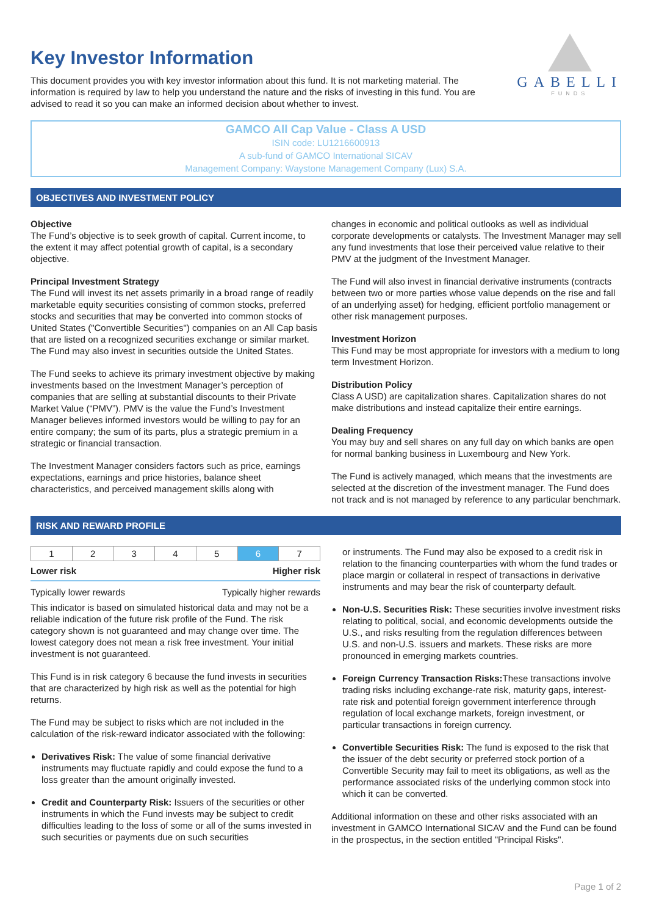Key Investor Information
GABELLI
FUNDS
This document provides you with key investor information about this fund. It is not marketing material. The information is required by law to help you understand the nature and the risks of investing in this fund. You are advised to read it so you can make an informed decision about whether to invest.
GAMCO All Cap Value - Class A USD
ISIN code: LU1216600913
A sub-fund of GAMCO International SICAV
Management Company: Waystone Management Company (Lux) S.A.
OBJECTIVES AND INVESTMENT POLICY
Objective
The Fund’s objective is to seek growth of capital. Current income, to the extent it may affect potential growth of capital, is a secondary objective.
Principal Investment Strategy
The Fund will invest its net assets primarily in a broad range of readily marketable equity securities consisting of common stocks, preferred stocks and securities that may be converted into common stocks of United States ("Convertible Securities") companies on an All Cap basis that are listed on a recognized securities exchange or similar market. The Fund may also invest in securities outside the United States.
The Fund seeks to achieve its primary investment objective by making investments based on the Investment Manager’s perception of companies that are selling at substantial discounts to their Private Market Value (“PMV”). PMV is the value the Fund’s Investment Manager believes informed investors would be willing to pay for an entire company; the sum of its parts, plus a strategic premium in a strategic or financial transaction.
The Investment Manager considers factors such as price, earnings expectations, earnings and price histories, balance sheet characteristics, and perceived management skills along with
changes in economic and political outlooks as well as individual corporate developments or catalysts. The Investment Manager may sell any fund investments that lose their perceived value relative to their PMV at the judgment of the Investment Manager.
The Fund will also invest in financial derivative instruments (contracts between two or more parties whose value depends on the rise and fall of an underlying asset) for hedging, efficient portfolio management or other risk management purposes.
Investment Horizon
This Fund may be most appropriate for investors with a medium to long term Investment Horizon.
Distribution Policy
Class A USD) are capitalization shares. Capitalization shares do not make distributions and instead capitalize their entire earnings.
Dealing Frequency
You may buy and sell shares on any full day on which banks are open for normal banking business in Luxembourg and New York.
The Fund is actively managed, which means that the investments are selected at the discretion of the investment manager. The Fund does not track and is not managed by reference to any particular benchmark.
RISK AND REWARD PROFILE
| 1 | 2 | 3 | 4 | 5 | 6 | 7 |
Lower risk Higher risk
Typically lower rewards Typically higher rewards
This indicator is based on simulated historical data and may not be a reliable indication of the future risk profile of the Fund. The risk category shown is not guaranteed and may change over time. The lowest category does not mean a risk free investment. Your initial investment is not guaranteed.
This Fund is in risk category 6 because the fund invests in securities that are characterized by high risk as well as the potential for high returns.
The Fund may be subject to risks which are not included in the calculation of the risk-reward indicator associated with the following:
Derivatives Risk: The value of some financial derivative instruments may fluctuate rapidly and could expose the fund to a loss greater than the amount originally invested.
Credit and Counterparty Risk: Issuers of the securities or other instruments in which the Fund invests may be subject to credit difficulties leading to the loss of some or all of the sums invested in such securities or payments due on such securities
or instruments. The Fund may also be exposed to a credit risk in relation to the financing counterparties with whom the fund trades or place margin or collateral in respect of transactions in derivative instruments and may bear the risk of counterparty default.
Non-U.S. Securities Risk: These securities involve investment risks relating to political, social, and economic developments outside the U.S., and risks resulting from the regulation differences between U.S. and non-U.S. issuers and markets. These risks are more pronounced in emerging markets countries.
Foreign Currency Transaction Risks: These transactions involve trading risks including exchange-rate risk, maturity gaps, interest-rate risk and potential foreign government interference through regulation of local exchange markets, foreign investment, or particular transactions in foreign currency.
Convertible Securities Risk: The fund is exposed to the risk that the issuer of the debt security or preferred stock portion of a Convertible Security may fail to meet its obligations, as well as the performance associated risks of the underlying common stock into which it can be converted.
Additional information on these and other risks associated with an investment in GAMCO International SICAV and the Fund can be found in the prospectus, in the section entitled "Principal Risks".
Page 1 of 2